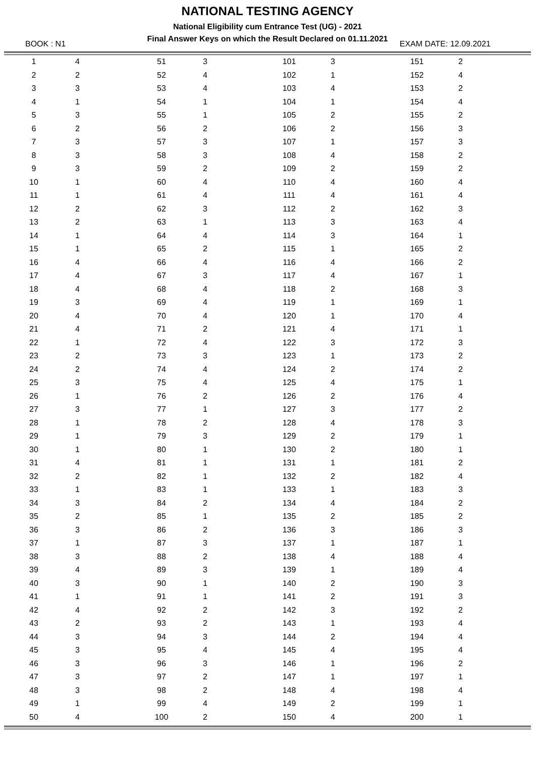NATIONAL TESTING AGENCY
National Eligibility cum Entrance Test (UG) - 2021
Final Answer Keys on which the Result Declared on 01.11.2021
BOOK : N1 EXAM DATE: 12.09.2021
| 1 | 4 | | 51 | 3 | | 101 | 3 | | 151 | 2 |
| 2 | 2 | | 52 | 4 | | 102 | 1 | | 152 | 4 |
| 3 | 3 | | 53 | 4 | | 103 | 4 | | 153 | 2 |
| 4 | 1 | | 54 | 1 | | 104 | 1 | | 154 | 4 |
| 5 | 3 | | 55 | 1 | | 105 | 2 | | 155 | 2 |
| 6 | 2 | | 56 | 2 | | 106 | 2 | | 156 | 3 |
| 7 | 3 | | 57 | 3 | | 107 | 1 | | 157 | 3 |
| 8 | 3 | | 58 | 3 | | 108 | 4 | | 158 | 2 |
| 9 | 3 | | 59 | 2 | | 109 | 2 | | 159 | 2 |
| 10 | 1 | | 60 | 4 | | 110 | 4 | | 160 | 4 |
| 11 | 1 | | 61 | 4 | | 111 | 4 | | 161 | 4 |
| 12 | 2 | | 62 | 3 | | 112 | 2 | | 162 | 3 |
| 13 | 2 | | 63 | 1 | | 113 | 3 | | 163 | 4 |
| 14 | 1 | | 64 | 4 | | 114 | 3 | | 164 | 1 |
| 15 | 1 | | 65 | 2 | | 115 | 1 | | 165 | 2 |
| 16 | 4 | | 66 | 4 | | 116 | 4 | | 166 | 2 |
| 17 | 4 | | 67 | 3 | | 117 | 4 | | 167 | 1 |
| 18 | 4 | | 68 | 4 | | 118 | 2 | | 168 | 3 |
| 19 | 3 | | 69 | 4 | | 119 | 1 | | 169 | 1 |
| 20 | 4 | | 70 | 4 | | 120 | 1 | | 170 | 4 |
| 21 | 4 | | 71 | 2 | | 121 | 4 | | 171 | 1 |
| 22 | 1 | | 72 | 4 | | 122 | 3 | | 172 | 3 |
| 23 | 2 | | 73 | 3 | | 123 | 1 | | 173 | 2 |
| 24 | 2 | | 74 | 4 | | 124 | 2 | | 174 | 2 |
| 25 | 3 | | 75 | 4 | | 125 | 4 | | 175 | 1 |
| 26 | 1 | | 76 | 2 | | 126 | 2 | | 176 | 4 |
| 27 | 3 | | 77 | 1 | | 127 | 3 | | 177 | 2 |
| 28 | 1 | | 78 | 2 | | 128 | 4 | | 178 | 3 |
| 29 | 1 | | 79 | 3 | | 129 | 2 | | 179 | 1 |
| 30 | 1 | | 80 | 1 | | 130 | 2 | | 180 | 1 |
| 31 | 4 | | 81 | 1 | | 131 | 1 | | 181 | 2 |
| 32 | 2 | | 82 | 1 | | 132 | 2 | | 182 | 4 |
| 33 | 1 | | 83 | 1 | | 133 | 1 | | 183 | 3 |
| 34 | 3 | | 84 | 2 | | 134 | 4 | | 184 | 2 |
| 35 | 2 | | 85 | 1 | | 135 | 2 | | 185 | 2 |
| 36 | 3 | | 86 | 2 | | 136 | 3 | | 186 | 3 |
| 37 | 1 | | 87 | 3 | | 137 | 1 | | 187 | 1 |
| 38 | 3 | | 88 | 2 | | 138 | 4 | | 188 | 4 |
| 39 | 4 | | 89 | 3 | | 139 | 1 | | 189 | 4 |
| 40 | 3 | | 90 | 1 | | 140 | 2 | | 190 | 3 |
| 41 | 1 | | 91 | 1 | | 141 | 2 | | 191 | 3 |
| 42 | 4 | | 92 | 2 | | 142 | 3 | | 192 | 2 |
| 43 | 2 | | 93 | 2 | | 143 | 1 | | 193 | 4 |
| 44 | 3 | | 94 | 3 | | 144 | 2 | | 194 | 4 |
| 45 | 3 | | 95 | 4 | | 145 | 4 | | 195 | 4 |
| 46 | 3 | | 96 | 3 | | 146 | 1 | | 196 | 2 |
| 47 | 3 | | 97 | 2 | | 147 | 1 | | 197 | 1 |
| 48 | 3 | | 98 | 2 | | 148 | 4 | | 198 | 4 |
| 49 | 1 | | 99 | 4 | | 149 | 2 | | 199 | 1 |
| 50 | 4 | | 100 | 2 | | 150 | 4 | | 200 | 1 |